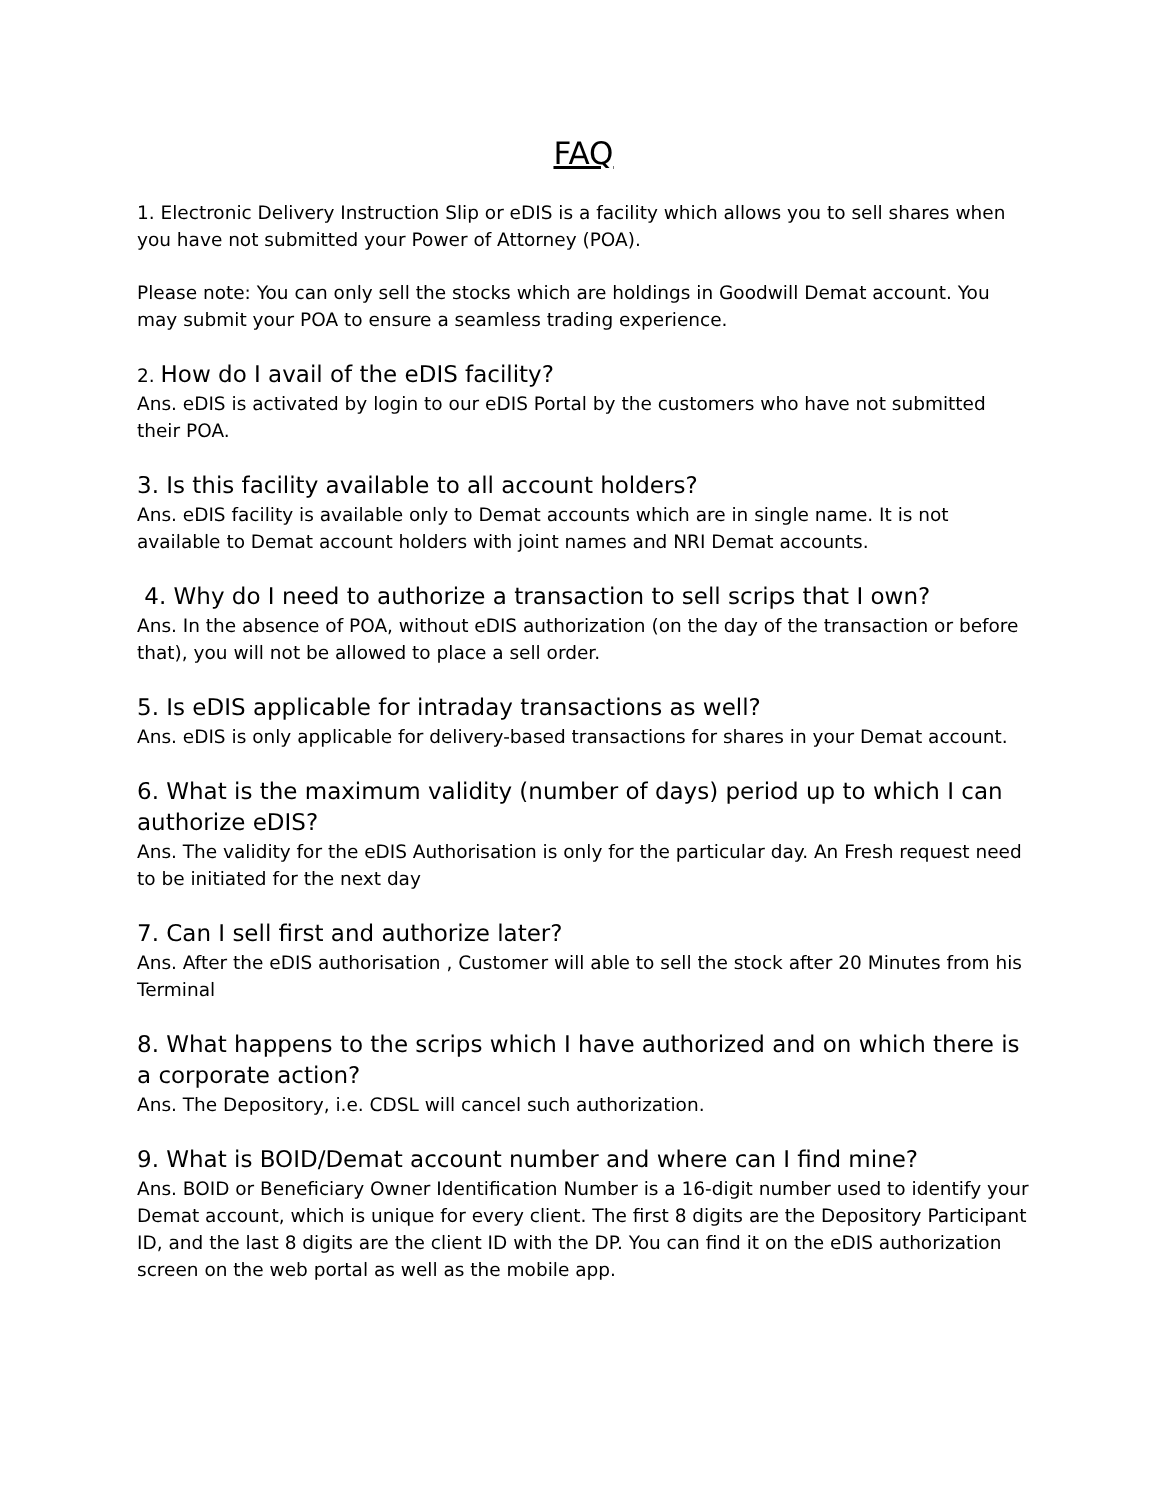FAQ
1. Electronic Delivery Instruction Slip or eDIS is a facility which allows you to sell shares when you have not submitted your Power of Attorney (POA).
Please note: You can only sell the stocks which are holdings in Goodwill Demat account. You may submit your POA to ensure a seamless trading experience.
2. How do I avail of the eDIS facility?
Ans. eDIS is activated by login to our eDIS Portal by the customers who have not submitted their POA.
3. Is this facility available to all account holders?
Ans. eDIS facility is available only to Demat accounts which are in single name. It is not available to Demat account holders with joint names and NRI Demat accounts.
4. Why do I need to authorize a transaction to sell scrips that I own?
Ans. In the absence of POA, without eDIS authorization (on the day of the transaction or before that), you will not be allowed to place a sell order.
5. Is eDIS applicable for intraday transactions as well?
Ans. eDIS is only applicable for delivery-based transactions for shares in your Demat account.
6. What is the maximum validity (number of days) period up to which I can authorize eDIS?
Ans. The validity for the eDIS Authorisation is only for the particular day. An Fresh request need to be initiated for the next day
7. Can I sell first and authorize later?
Ans. After the eDIS authorisation , Customer will able to sell the stock after 20 Minutes from his Terminal
8. What happens to the scrips which I have authorized and on which there is a corporate action?
Ans. The Depository, i.e. CDSL will cancel such authorization.
9. What is BOID/Demat account number and where can I find mine?
Ans. BOID or Beneficiary Owner Identification Number is a 16-digit number used to identify your Demat account, which is unique for every client. The first 8 digits are the Depository Participant ID, and the last 8 digits are the client ID with the DP. You can find it on the eDIS authorization screen on the web portal as well as the mobile app.